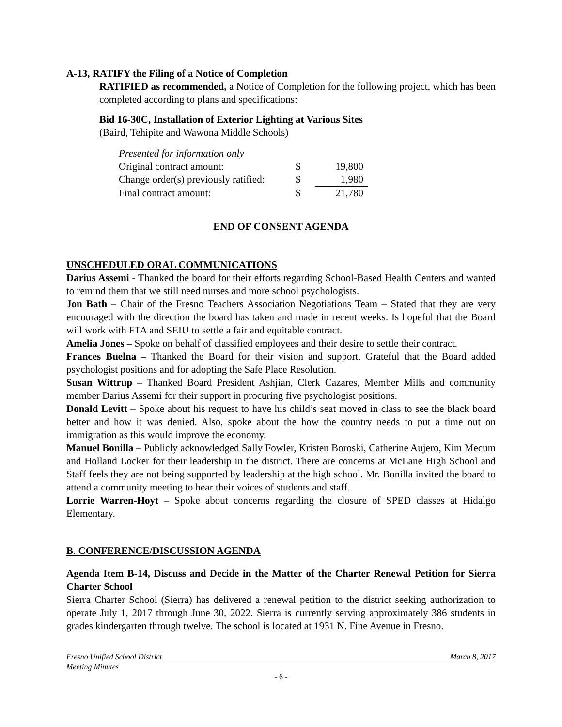A-13, RATIFY the Filing of a Notice of Completion
RATIFIED as recommended, a Notice of Completion for the following project, which has been completed according to plans and specifications:
Bid 16-30C, Installation of Exterior Lighting at Various Sites
(Baird, Tehipite and Wawona Middle Schools)
| Presented for information only | | |
| Original contract amount: | $ | 19,800 |
| Change order(s) previously ratified: | $ | 1,980 |
| Final contract amount: | $ | 21,780 |
END OF CONSENT AGENDA
UNSCHEDULED ORAL COMMUNICATIONS
Darius Assemi - Thanked the board for their efforts regarding School-Based Health Centers and wanted to remind them that we still need nurses and more school psychologists.
Jon Bath – Chair of the Fresno Teachers Association Negotiations Team – Stated that they are very encouraged with the direction the board has taken and made in recent weeks. Is hopeful that the Board will work with FTA and SEIU to settle a fair and equitable contract.
Amelia Jones – Spoke on behalf of classified employees and their desire to settle their contract.
Frances Buelna – Thanked the Board for their vision and support. Grateful that the Board added psychologist positions and for adopting the Safe Place Resolution.
Susan Wittrup – Thanked Board President Ashjian, Clerk Cazares, Member Mills and community member Darius Assemi for their support in procuring five psychologist positions.
Donald Levitt – Spoke about his request to have his child’s seat moved in class to see the black board better and how it was denied. Also, spoke about the how the country needs to put a time out on immigration as this would improve the economy.
Manuel Bonilla – Publicly acknowledged Sally Fowler, Kristen Boroski, Catherine Aujero, Kim Mecum and Holland Locker for their leadership in the district. There are concerns at McLane High School and Staff feels they are not being supported by leadership at the high school. Mr. Bonilla invited the board to attend a community meeting to hear their voices of students and staff.
Lorrie Warren-Hoyt – Spoke about concerns regarding the closure of SPED classes at Hidalgo Elementary.
B. CONFERENCE/DISCUSSION AGENDA
Agenda Item B-14, Discuss and Decide in the Matter of the Charter Renewal Petition for Sierra Charter School
Sierra Charter School (Sierra) has delivered a renewal petition to the district seeking authorization to operate July 1, 2017 through June 30, 2022. Sierra is currently serving approximately 386 students in grades kindergarten through twelve. The school is located at 1931 N. Fine Avenue in Fresno.
Fresno Unified School District March 8, 2017
Meeting Minutes
- 6 -